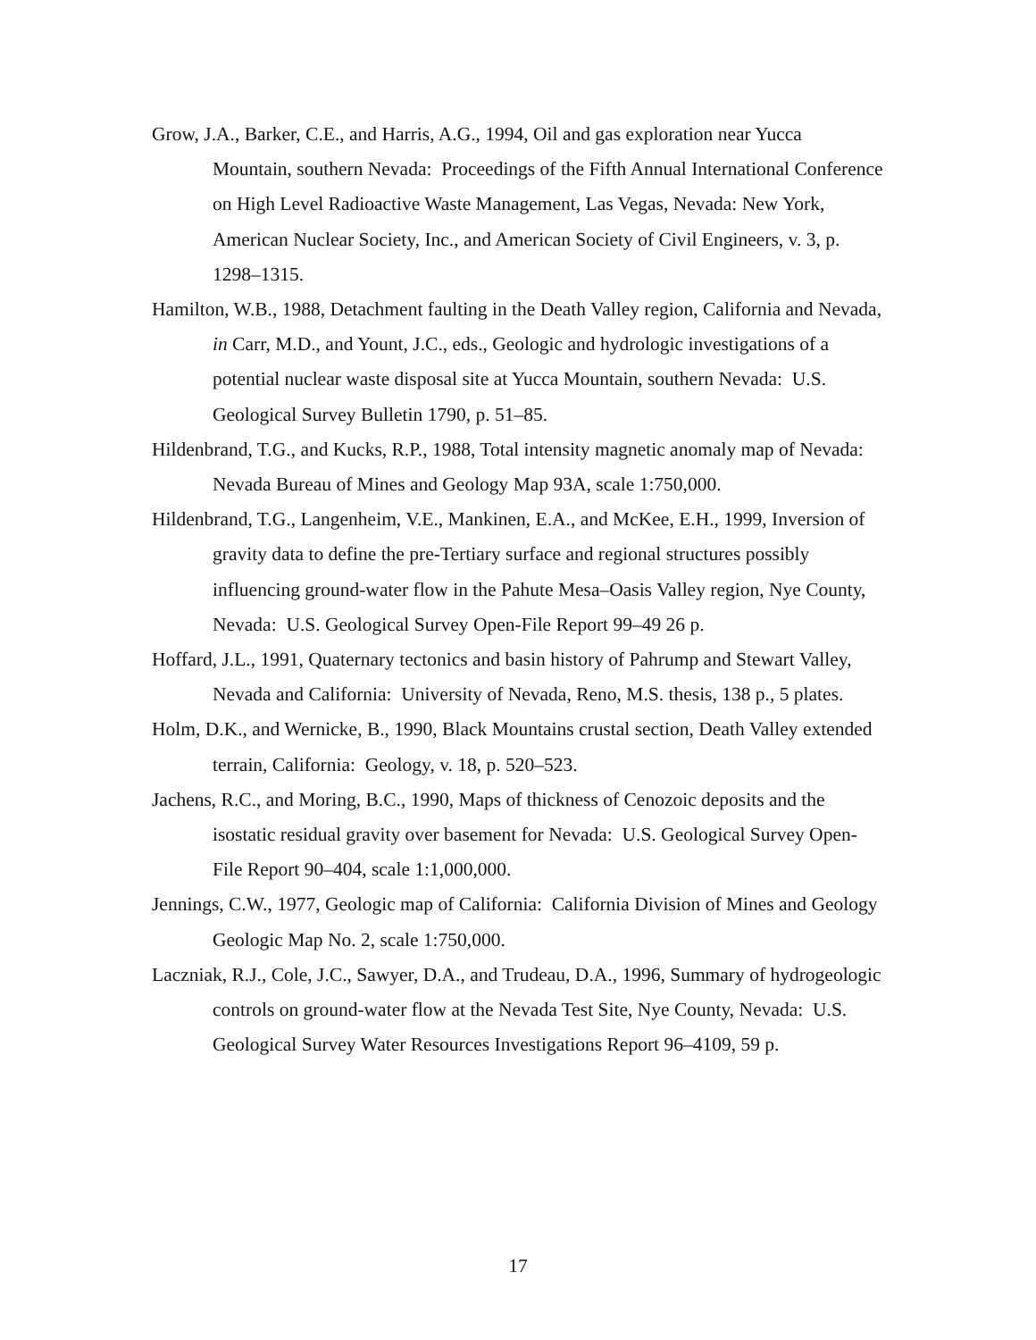Grow, J.A., Barker, C.E., and Harris, A.G., 1994, Oil and gas exploration near Yucca Mountain, southern Nevada: Proceedings of the Fifth Annual International Conference on High Level Radioactive Waste Management, Las Vegas, Nevada: New York, American Nuclear Society, Inc., and American Society of Civil Engineers, v. 3, p. 1298–1315.
Hamilton, W.B., 1988, Detachment faulting in the Death Valley region, California and Nevada, in Carr, M.D., and Yount, J.C., eds., Geologic and hydrologic investigations of a potential nuclear waste disposal site at Yucca Mountain, southern Nevada: U.S. Geological Survey Bulletin 1790, p. 51–85.
Hildenbrand, T.G., and Kucks, R.P., 1988, Total intensity magnetic anomaly map of Nevada: Nevada Bureau of Mines and Geology Map 93A, scale 1:750,000.
Hildenbrand, T.G., Langenheim, V.E., Mankinen, E.A., and McKee, E.H., 1999, Inversion of gravity data to define the pre-Tertiary surface and regional structures possibly influencing ground-water flow in the Pahute Mesa–Oasis Valley region, Nye County, Nevada: U.S. Geological Survey Open-File Report 99–49 26 p.
Hoffard, J.L., 1991, Quaternary tectonics and basin history of Pahrump and Stewart Valley, Nevada and California: University of Nevada, Reno, M.S. thesis, 138 p., 5 plates.
Holm, D.K., and Wernicke, B., 1990, Black Mountains crustal section, Death Valley extended terrain, California: Geology, v. 18, p. 520–523.
Jachens, R.C., and Moring, B.C., 1990, Maps of thickness of Cenozoic deposits and the isostatic residual gravity over basement for Nevada: U.S. Geological Survey Open-File Report 90–404, scale 1:1,000,000.
Jennings, C.W., 1977, Geologic map of California: California Division of Mines and Geology Geologic Map No. 2, scale 1:750,000.
Laczniak, R.J., Cole, J.C., Sawyer, D.A., and Trudeau, D.A., 1996, Summary of hydrogeologic controls on ground-water flow at the Nevada Test Site, Nye County, Nevada: U.S. Geological Survey Water Resources Investigations Report 96–4109, 59 p.
17